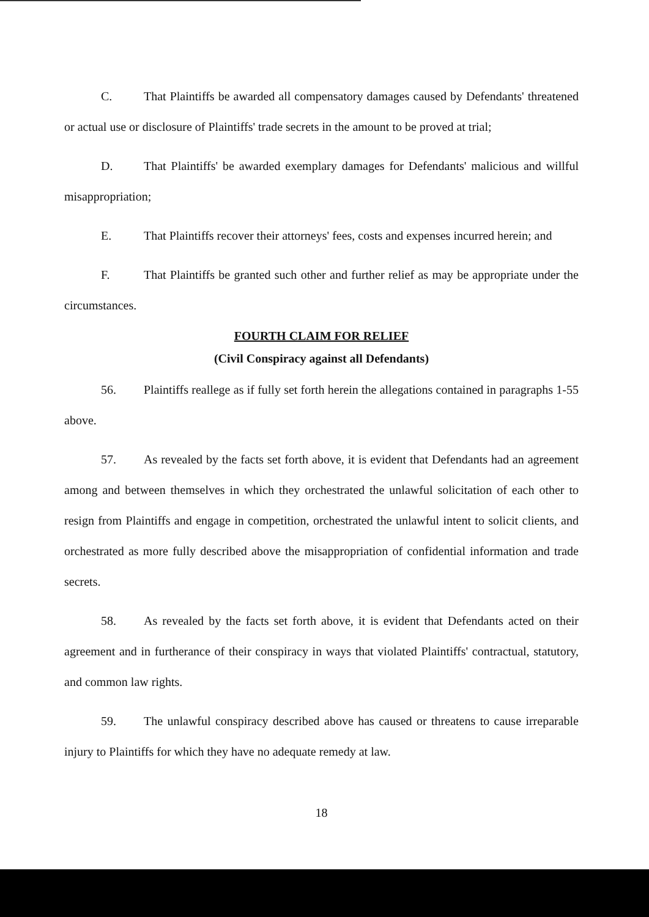C. That Plaintiffs be awarded all compensatory damages caused by Defendants' threatened or actual use or disclosure of Plaintiffs' trade secrets in the amount to be proved at trial;
D. That Plaintiffs' be awarded exemplary damages for Defendants' malicious and willful misappropriation;
E. That Plaintiffs recover their attorneys' fees, costs and expenses incurred herein; and
F. That Plaintiffs be granted such other and further relief as may be appropriate under the circumstances.
FOURTH CLAIM FOR RELIEF
(Civil Conspiracy against all Defendants)
56. Plaintiffs reallege as if fully set forth herein the allegations contained in paragraphs 1-55 above.
57. As revealed by the facts set forth above, it is evident that Defendants had an agreement among and between themselves in which they orchestrated the unlawful solicitation of each other to resign from Plaintiffs and engage in competition, orchestrated the unlawful intent to solicit clients, and orchestrated as more fully described above the misappropriation of confidential information and trade secrets.
58. As revealed by the facts set forth above, it is evident that Defendants acted on their agreement and in furtherance of their conspiracy in ways that violated Plaintiffs' contractual, statutory, and common law rights.
59. The unlawful conspiracy described above has caused or threatens to cause irreparable injury to Plaintiffs for which they have no adequate remedy at law.
18